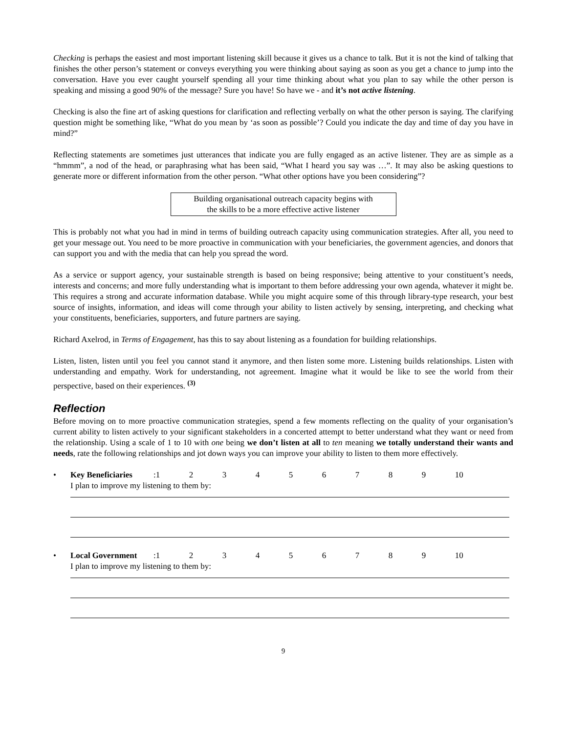Checking is perhaps the easiest and most important listening skill because it gives us a chance to talk. But it is not the kind of talking that finishes the other person’s statement or conveys everything you were thinking about saying as soon as you get a chance to jump into the conversation. Have you ever caught yourself spending all your time thinking about what you plan to say while the other person is speaking and missing a good 90% of the message? Sure you have! So have we - and it’s not active listening.
Checking is also the fine art of asking questions for clarification and reflecting verbally on what the other person is saying. The clarifying question might be something like, “What do you mean by ‘as soon as possible’? Could you indicate the day and time of day you have in mind?”
Reflecting statements are sometimes just utterances that indicate you are fully engaged as an active listener. They are as simple as a “hmmm”, a nod of the head, or paraphrasing what has been said, “What I heard you say was …”. It may also be asking questions to generate more or different information from the other person. “What other options have you been considering”?
Building organisational outreach capacity begins with
the skills to be a more effective active listener
This is probably not what you had in mind in terms of building outreach capacity using communication strategies. After all, you need to get your message out. You need to be more proactive in communication with your beneficiaries, the government agencies, and donors that can support you and with the media that can help you spread the word.
As a service or support agency, your sustainable strength is based on being responsive; being attentive to your constituent’s needs, interests and concerns; and more fully understanding what is important to them before addressing your own agenda, whatever it might be. This requires a strong and accurate information database. While you might acquire some of this through library-type research, your best source of insights, information, and ideas will come through your ability to listen actively by sensing, interpreting, and checking what your constituents, beneficiaries, supporters, and future partners are saying.
Richard Axelrod, in Terms of Engagement, has this to say about listening as a foundation for building relationships.
Listen, listen, listen until you feel you cannot stand it anymore, and then listen some more. Listening builds relationships. Listen with understanding and empathy. Work for understanding, not agreement. Imagine what it would be like to see the world from their perspective, based on their experiences. <sup>(3)</sup>
Reflection
Before moving on to more proactive communication strategies, spend a few moments reflecting on the quality of your organisation’s current ability to listen actively to your significant stakeholders in a concerted attempt to better understand what they want or need from the relationship. Using a scale of 1 to 10 with one being we don’t listen at all to ten meaning we totally understand their wants and needs, rate the following relationships and jot down ways you can improve your ability to listen to them more effectively.
• Key Beneficiaries: 123456789 10
I plan to improve my listening to them by:
• Local Government: 123456789 10
I plan to improve my listening to them by:
9